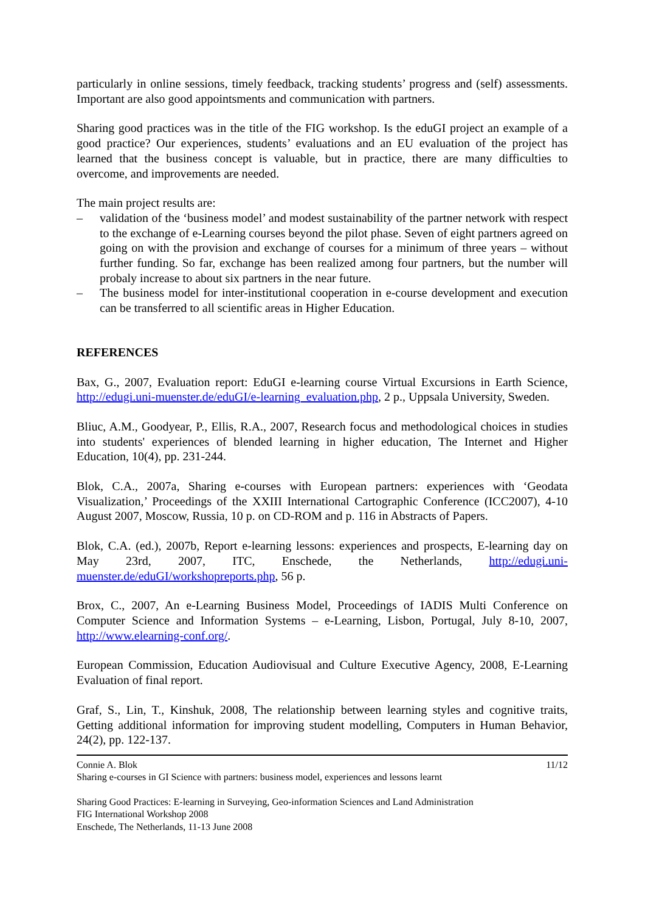particularly in online sessions, timely feedback, tracking students’ progress and (self) assessments. Important are also good appointsments and communication with partners.
Sharing good practices was in the title of the FIG workshop. Is the eduGI project an example of a good practice? Our experiences, students’ evaluations and an EU evaluation of the project has learned that the business concept is valuable, but in practice, there are many difficulties to overcome, and improvements are needed.
The main project results are:
– validation of the ‘business model’ and modest sustainability of the partner network with respect to the exchange of e-Learning courses beyond the pilot phase. Seven of eight partners agreed on going on with the provision and exchange of courses for a minimum of three years – without further funding. So far, exchange has been realized among four partners, but the number will probaly increase to about six partners in the near future.
– The business model for inter-institutional cooperation in e-course development and execution can be transferred to all scientific areas in Higher Education.
REFERENCES
Bax, G., 2007, Evaluation report: EduGI e-learning course Virtual Excursions in Earth Science, http://edugi.uni-muenster.de/eduGI/e-learning_evaluation.php, 2 p., Uppsala University, Sweden.
Bliuc, A.M., Goodyear, P., Ellis, R.A., 2007, Research focus and methodological choices in studies into students' experiences of blended learning in higher education, The Internet and Higher Education, 10(4), pp. 231-244.
Blok, C.A., 2007a, Sharing e-courses with European partners: experiences with ‘Geodata Visualization,’ Proceedings of the XXIII International Cartographic Conference (ICC2007), 4-10 August 2007, Moscow, Russia, 10 p. on CD-ROM and p. 116 in Abstracts of Papers.
Blok, C.A. (ed.), 2007b, Report e-learning lessons: experiences and prospects, E-learning day on May 23rd, 2007, ITC, Enschede, the Netherlands, http://edugi.uni-muenster.de/eduGI/workshopreports.php, 56 p.
Brox, C., 2007, An e-Learning Business Model, Proceedings of IADIS Multi Conference on Computer Science and Information Systems – e-Learning, Lisbon, Portugal, July 8-10, 2007, http://www.elearning-conf.org/.
European Commission, Education Audiovisual and Culture Executive Agency, 2008, E-Learning Evaluation of final report.
Graf, S., Lin, T., Kinshuk, 2008, The relationship between learning styles and cognitive traits, Getting additional information for improving student modelling, Computers in Human Behavior, 24(2), pp. 122-137.
Connie A. Blok 11/12
Sharing e-courses in GI Science with partners: business model, experiences and lessons learnt
Sharing Good Practices: E-learning in Surveying, Geo-information Sciences and Land Administration
FIG International Workshop 2008
Enschede, The Netherlands, 11-13 June 2008